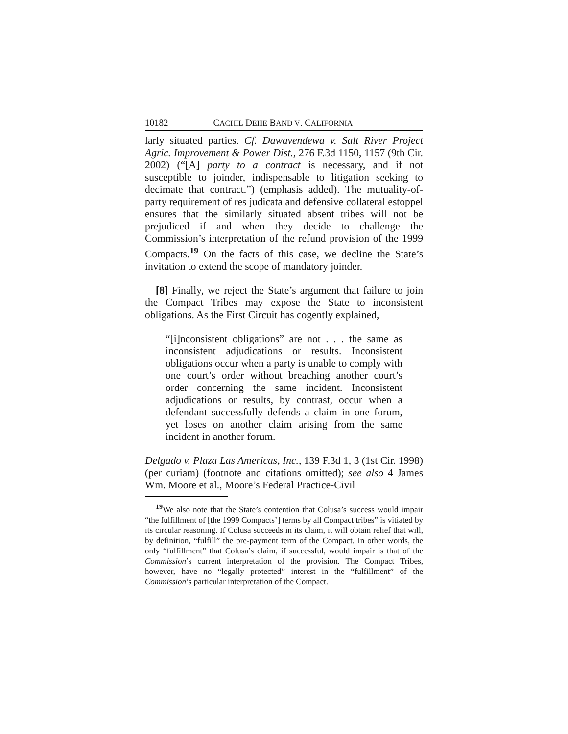10182 CACHIL DEHE BAND V. CALIFORNIA
larly situated parties. Cf. Dawavendewa v. Salt River Project Agric. Improvement & Power Dist., 276 F.3d 1150, 1157 (9th Cir. 2002) (“[A] party to a contract is necessary, and if not susceptible to joinder, indispensable to litigation seeking to decimate that contract.”) (emphasis added). The mutuality-of-party requirement of res judicata and defensive collateral estoppel ensures that the similarly situated absent tribes will not be prejudiced if and when they decide to challenge the Commission’s interpretation of the refund provision of the 1999 Compacts.<sup>19</sup> On the facts of this case, we decline the State’s invitation to extend the scope of mandatory joinder.
[8] Finally, we reject the State’s argument that failure to join the Compact Tribes may expose the State to inconsistent obligations. As the First Circuit has cogently explained,
“[i]nconsistent obligations” are not . . . the same as inconsistent adjudications or results. Inconsistent obligations occur when a party is unable to comply with one court’s order without breaching another court’s order concerning the same incident. Inconsistent adjudications or results, by contrast, occur when a defendant successfully defends a claim in one forum, yet loses on another claim arising from the same incident in another forum.
Delgado v. Plaza Las Americas, Inc., 139 F.3d 1, 3 (1st Cir. 1998) (per curiam) (footnote and citations omitted); see also 4 James Wm. Moore et al., Moore’s Federal Practice-Civil
<sup>19</sup> We also note that the State’s contention that Colusa’s success would impair “the fulfillment of [the 1999 Compacts’] terms by all Compact tribes” is vitiated by its circular reasoning. If Colusa succeeds in its claim, it will obtain relief that will, by definition, “fulfill” the pre-payment term of the Compact. In other words, the only “fulfillment” that Colusa’s claim, if successful, would impair is that of the Commission’s current interpretation of the provision. The Compact Tribes, however, have no “legally protected” interest in the “fulfillment” of the Commission’s particular interpretation of the Compact.